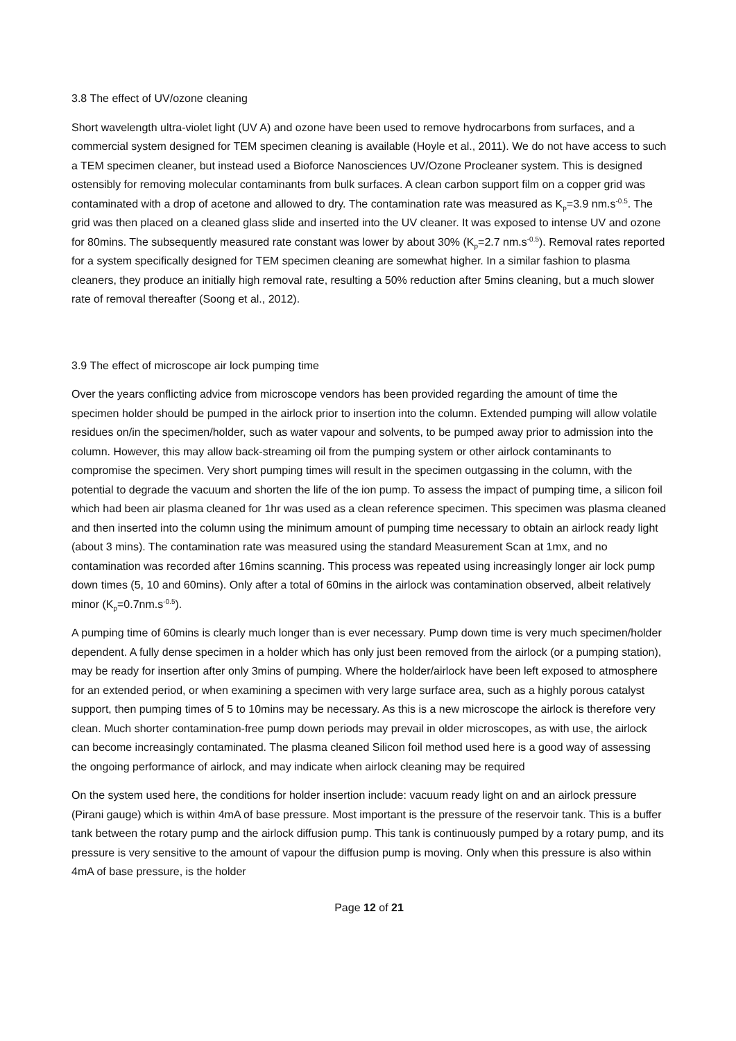3.8 The effect of UV/ozone cleaning
Short wavelength ultra-violet light (UV A) and ozone have been used to remove hydrocarbons from surfaces, and a commercial system designed for TEM specimen cleaning is available (Hoyle et al., 2011). We do not have access to such a TEM specimen cleaner, but instead used a Bioforce Nanosciences UV/Ozone Procleaner system. This is designed ostensibly for removing molecular contaminants from bulk surfaces. A clean carbon support film on a copper grid was contaminated with a drop of acetone and allowed to dry. The contamination rate was measured as K<sub>p</sub>=3.9 nm.s<sup>-0.5</sup>. The grid was then placed on a cleaned glass slide and inserted into the UV cleaner. It was exposed to intense UV and ozone for 80mins. The subsequently measured rate constant was lower by about 30% (K<sub>p</sub>=2.7 nm.s<sup>-0.5</sup>). Removal rates reported for a system specifically designed for TEM specimen cleaning are somewhat higher. In a similar fashion to plasma cleaners, they produce an initially high removal rate, resulting a 50% reduction after 5mins cleaning, but a much slower rate of removal thereafter (Soong et al., 2012).
3.9 The effect of microscope air lock pumping time
Over the years conflicting advice from microscope vendors has been provided regarding the amount of time the specimen holder should be pumped in the airlock prior to insertion into the column. Extended pumping will allow volatile residues on/in the specimen/holder, such as water vapour and solvents, to be pumped away prior to admission into the column. However, this may allow back-streaming oil from the pumping system or other airlock contaminants to compromise the specimen. Very short pumping times will result in the specimen outgassing in the column, with the potential to degrade the vacuum and shorten the life of the ion pump. To assess the impact of pumping time, a silicon foil which had been air plasma cleaned for 1hr was used as a clean reference specimen. This specimen was plasma cleaned and then inserted into the column using the minimum amount of pumping time necessary to obtain an airlock ready light (about 3 mins). The contamination rate was measured using the standard Measurement Scan at 1mx, and no contamination was recorded after 16mins scanning. This process was repeated using increasingly longer air lock pump down times (5, 10 and 60mins). Only after a total of 60mins in the airlock was contamination observed, albeit relatively minor (K<sub>p</sub>=0.7nm.s<sup>-0.5</sup>).
A pumping time of 60mins is clearly much longer than is ever necessary. Pump down time is very much specimen/holder dependent. A fully dense specimen in a holder which has only just been removed from the airlock (or a pumping station), may be ready for insertion after only 3mins of pumping. Where the holder/airlock have been left exposed to atmosphere for an extended period, or when examining a specimen with very large surface area, such as a highly porous catalyst support, then pumping times of 5 to 10mins may be necessary. As this is a new microscope the airlock is therefore very clean. Much shorter contamination-free pump down periods may prevail in older microscopes, as with use, the airlock can become increasingly contaminated. The plasma cleaned Silicon foil method used here is a good way of assessing the ongoing performance of airlock, and may indicate when airlock cleaning may be required
On the system used here, the conditions for holder insertion include: vacuum ready light on and an airlock pressure (Pirani gauge) which is within 4mA of base pressure. Most important is the pressure of the reservoir tank. This is a buffer tank between the rotary pump and the airlock diffusion pump. This tank is continuously pumped by a rotary pump, and its pressure is very sensitive to the amount of vapour the diffusion pump is moving. Only when this pressure is also within 4mA of base pressure, is the holder
Page 12 of 21